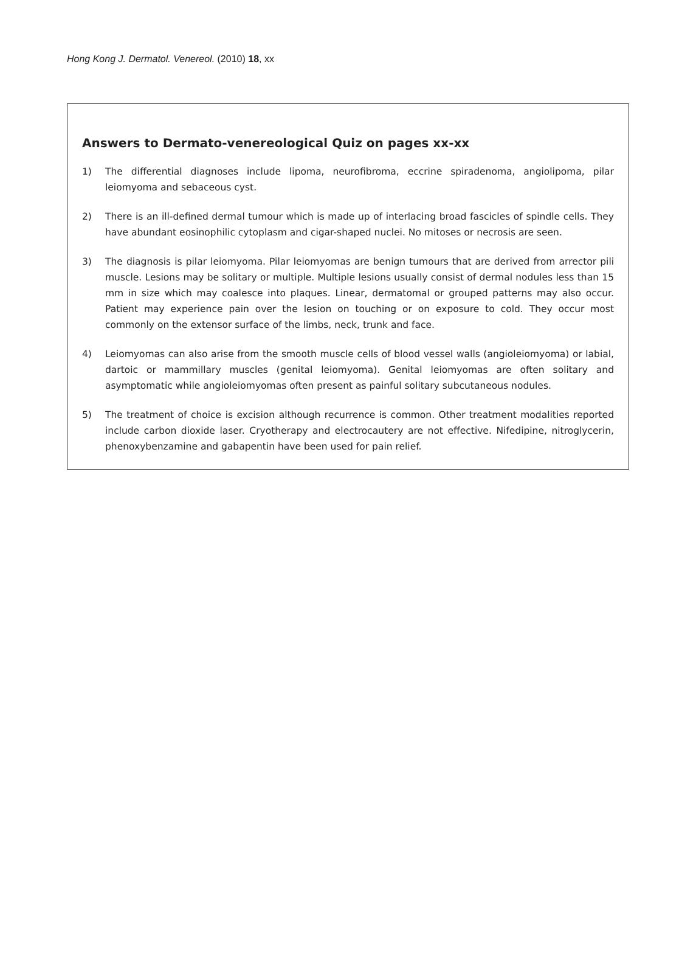Hong Kong J. Dermatol. Venereol. (2010) 18, xx
Answers to Dermato-venereological Quiz on pages xx-xx
1) The differential diagnoses include lipoma, neurofibroma, eccrine spiradenoma, angiolipoma, pilar leiomyoma and sebaceous cyst.
2) There is an ill-defined dermal tumour which is made up of interlacing broad fascicles of spindle cells. They have abundant eosinophilic cytoplasm and cigar-shaped nuclei. No mitoses or necrosis are seen.
3) The diagnosis is pilar leiomyoma. Pilar leiomyomas are benign tumours that are derived from arrector pili muscle. Lesions may be solitary or multiple. Multiple lesions usually consist of dermal nodules less than 15 mm in size which may coalesce into plaques. Linear, dermatomal or grouped patterns may also occur. Patient may experience pain over the lesion on touching or on exposure to cold. They occur most commonly on the extensor surface of the limbs, neck, trunk and face.
4) Leiomyomas can also arise from the smooth muscle cells of blood vessel walls (angioleiomyoma) or labial, dartoic or mammillary muscles (genital leiomyoma). Genital leiomyomas are often solitary and asymptomatic while angioleiomyomas often present as painful solitary subcutaneous nodules.
5) The treatment of choice is excision although recurrence is common. Other treatment modalities reported include carbon dioxide laser. Cryotherapy and electrocautery are not effective. Nifedipine, nitroglycerin, phenoxybenzamine and gabapentin have been used for pain relief.